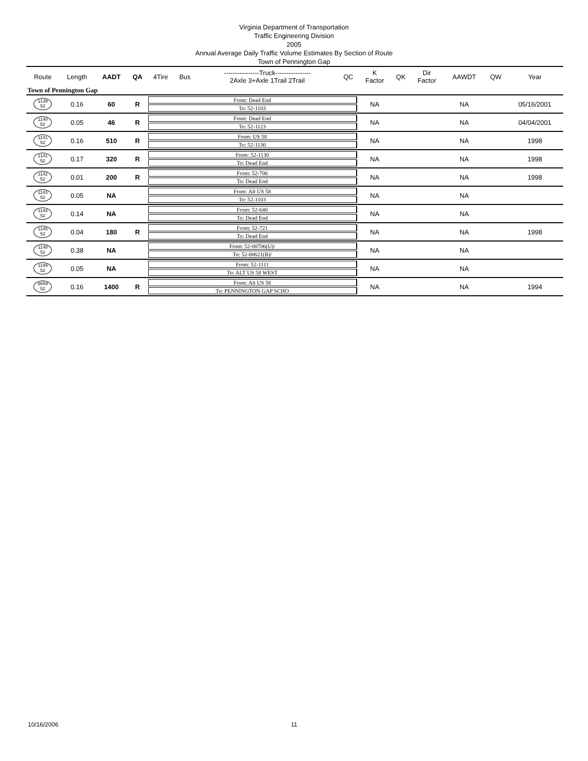Virginia Department of Transportation
Traffic Engineering Division
2005
Annual Average Daily Traffic Volume Estimates By Section of Route
Town of Pennington Gap
| Route | Length | AADT | QA | 4Tire | Bus | ----------------Truck---------------- 2Axle 3+Axle 1Trail 2Trail | QC | K Factor | QK | Dir Factor | AAWDT | QW | Year |
| --- | --- | --- | --- | --- | --- | --- | --- | --- | --- | --- | --- | --- | --- |
| Town of Pennington Gap | | | | | | | | | | | | | |
| 1139 52 | 0.16 | 60 | R | From: Dead End To: 52-1103 | | | | NA | | | NA | | 05/16/2001 |
| 1140 52 | 0.05 | 46 | R | From: Dead End To: 52-1123 | | | | NA | | | NA | | 04/04/2001 |
| 1141 52 | 0.16 | 510 | R | From: US 58 To: 52-1130 | | | | NA | | | NA | | 1998 |
| 1141 52 | 0.17 | 320 | R | From: 52-1130 To: Dead End | | | | NA | | | NA | | 1998 |
| 1142 52 | 0.01 | 200 | R | From: 52-706 To: Dead End | | | | NA | | | NA | | 1998 |
| 1143 52 | 0.05 | NA | | From: Alt US 58 To: 52-1103 | | | | NA | | | NA | | |
| 1144 52 | 0.14 | NA | | From: 52-640 To: Dead End | | | | NA | | | NA | | |
| 1145 52 | 0.04 | 180 | R | From: 52-721 To: Dead End | | | | NA | | | NA | | 1998 |
| 1148 52 | 0.38 | NA | | From: 52-00706(U)/ To: 52-00621(B)/ | | | | NA | | | NA | | |
| 1149 52 | 0.05 | NA | | From: 52-1111 To: ALT US 58 WEST | | | | NA | | | NA | | |
| 9659 52 | 0.16 | 1400 | R | From: Alt US 58 To: PENNINGTON GAP SCHO | | | | NA | | | NA | | 1994 |
10/16/2006 11